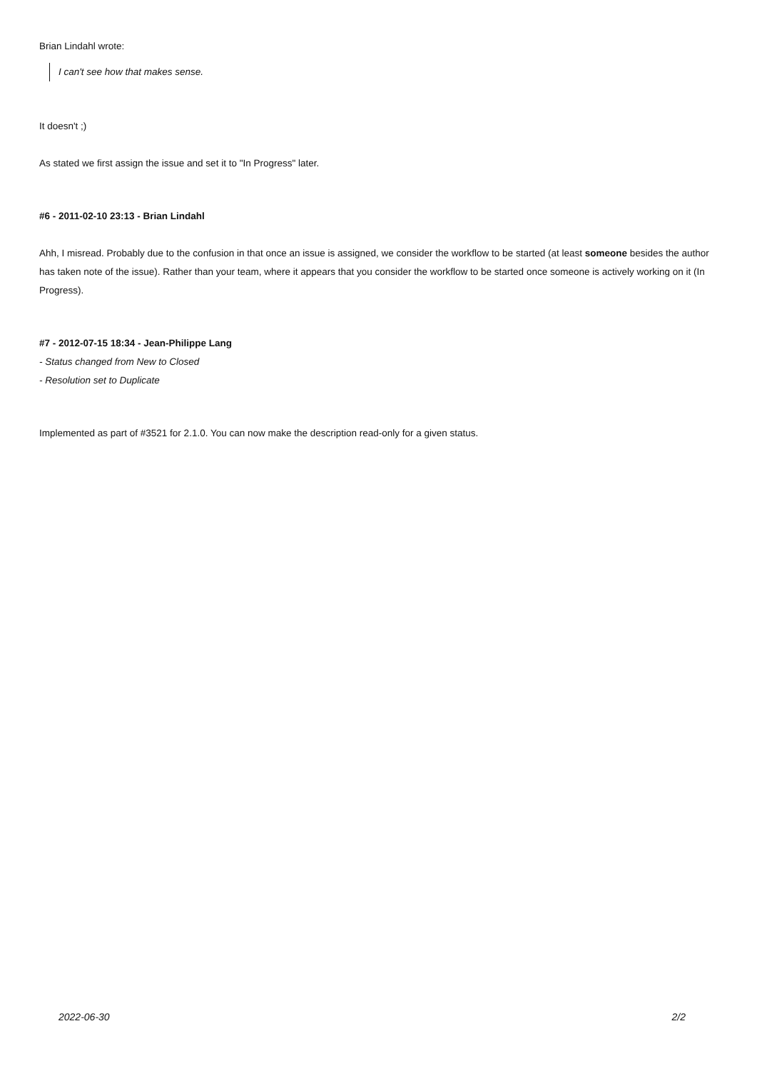Brian Lindahl wrote:
I can't see how that makes sense.
It doesn't ;)
As stated we first assign the issue and set it to "In Progress" later.
#6 - 2011-02-10 23:13 - Brian Lindahl
Ahh, I misread. Probably due to the confusion in that once an issue is assigned, we consider the workflow to be started (at least someone besides the author has taken note of the issue). Rather than your team, where it appears that you consider the workflow to be started once someone is actively working on it (In Progress).
#7 - 2012-07-15 18:34 - Jean-Philippe Lang
- Status changed from New to Closed
- Resolution set to Duplicate
Implemented as part of #3521 for 2.1.0. You can now make the description read-only for a given status.
2022-06-30 2/2